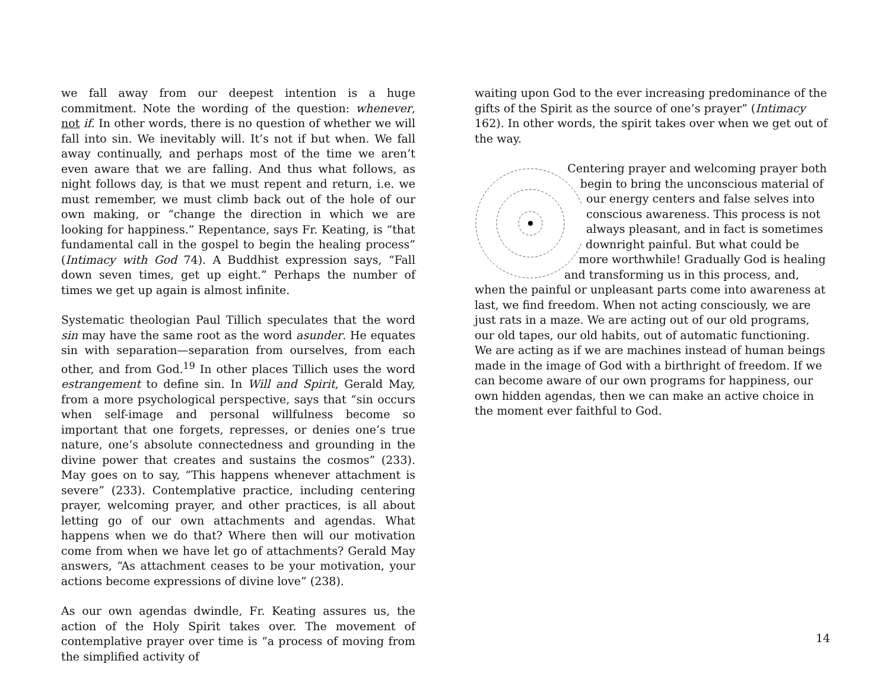we fall away from our deepest intention is a huge commitment. Note the wording of the question: whenever, not if. In other words, there is no question of whether we will fall into sin. We inevitably will. It’s not if but when. We fall away continually, and perhaps most of the time we aren’t even aware that we are falling. And thus what follows, as night follows day, is that we must repent and return, i.e. we must remember, we must climb back out of the hole of our own making, or “change the direction in which we are looking for happiness.” Repentance, says Fr. Keating, is “that fundamental call in the gospel to begin the healing process” (Intimacy with God 74). A Buddhist expression says, “Fall down seven times, get up eight.” Perhaps the number of times we get up again is almost infinite.
Systematic theologian Paul Tillich speculates that the word sin may have the same root as the word asunder. He equates sin with separation—separation from ourselves, from each other, and from God.<sup>19</sup> In other places Tillich uses the word estrangement to define sin. In Will and Spirit, Gerald May, from a more psychological perspective, says that “sin occurs when self-image and personal willfulness become so important that one forgets, represses, or denies one’s true nature, one’s absolute connectedness and grounding in the divine power that creates and sustains the cosmos” (233). May goes on to say, “This happens whenever attachment is severe” (233). Contemplative practice, including centering prayer, welcoming prayer, and other practices, is all about letting go of our own attachments and agendas. What happens when we do that? Where then will our motivation come from when we have let go of attachments? Gerald May answers, “As attachment ceases to be your motivation, your actions become expressions of divine love” (238).
As our own agendas dwindle, Fr. Keating assures us, the action of the Holy Spirit takes over. The movement of contemplative prayer over time is “a process of moving from the simplified activity of
waiting upon God to the ever increasing predominance of the gifts of the Spirit as the source of one’s prayer” (Intimacy 162). In other words, the spirit takes over when we get out of the way.
Centering prayer and welcoming prayer both begin to bring the unconscious material of our energy centers and false selves into conscious awareness. This process is not always pleasant, and in fact is sometimes downright painful. But what could be more worthwhile! Gradually God is healing and transforming us in this process, and, when the painful or unpleasant parts come into awareness at last, we find freedom. When not acting consciously, we are just rats in a maze. We are acting out of our old programs, our old tapes, our old habits, out of automatic functioning. We are acting as if we are machines instead of human beings made in the image of God with a birthright of freedom. If we can become aware of our own programs for happiness, our own hidden agendas, then we can make an active choice in the moment ever faithful to God.
14